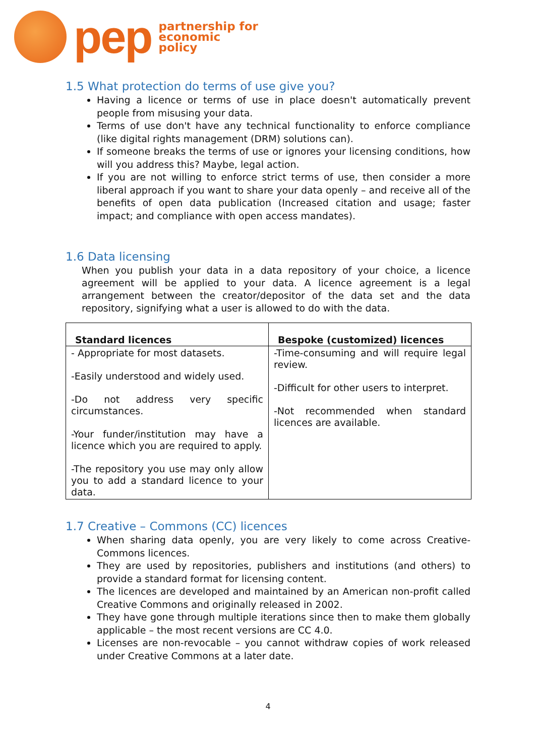pep
partnership for
economic
policy
1.5 What protection do terms of use give you?
Having a licence or terms of use in place doesn't automatically prevent people from misusing your data.
Terms of use don't have any technical functionality to enforce compliance (like digital rights management (DRM) solutions can).
If someone breaks the terms of use or ignores your licensing conditions, how will you address this? Maybe, legal action.
If you are not willing to enforce strict terms of use, then consider a more liberal approach if you want to share your data openly – and receive all of the benefits of open data publication (Increased citation and usage; faster impact; and compliance with open access mandates).
1.6 Data licensing
When you publish your data in a data repository of your choice, a licence agreement will be applied to your data. A licence agreement is a legal arrangement between the creator/depositor of the data set and the data repository, signifying what a user is allowed to do with the data.
| Standard licences | Bespoke (customized) licences |
| --- | --- |
| - Appropriate for most datasets. -Easily understood and widely used. -Do not address very specific circumstances. -Your funder/institution may have a licence which you are required to apply. -The repository you use may only allow you to add a standard licence to your data. | -Time-consuming and will require legal review. -Difficult for other users to interpret. -Not recommended when standard licences are available. |
1.7 Creative – Commons (CC) licences
When sharing data openly, you are very likely to come across Creative-Commons licences.
They are used by repositories, publishers and institutions (and others) to provide a standard format for licensing content.
The licences are developed and maintained by an American non-profit called Creative Commons and originally released in 2002.
They have gone through multiple iterations since then to make them globally applicable – the most recent versions are CC 4.0.
Licenses are non-revocable – you cannot withdraw copies of work released under Creative Commons at a later date.
4